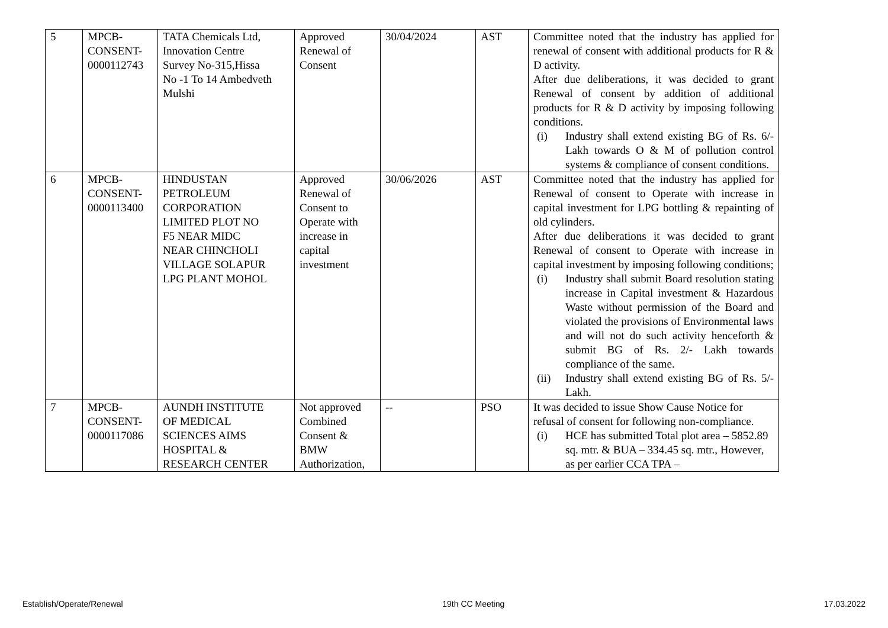| 5 | MPCB- CONSENT- 0000112743 | TATA Chemicals Ltd, Innovation Centre Survey No-315,Hissa No -1 To 14 Ambedveth Mulshi | Approved Renewal of Consent | 30/04/2024 | AST | Committee noted that the industry has applied for renewal of consent with additional products for R & D activity. After due deliberations, it was decided to grant Renewal of consent by addition of additional products for R & D activity by imposing following conditions. (i) Industry shall extend existing BG of Rs. 6/- Lakh towards O & M of pollution control systems & compliance of consent conditions. |
| 6 | MPCB- CONSENT- 0000113400 | HINDUSTAN PETROLEUM CORPORATION LIMITED PLOT NO F5 NEAR MIDC NEAR CHINCHOLI VILLAGE SOLAPUR LPG PLANT MOHOL | Approved Renewal of Consent to Operate with increase in capital investment | 30/06/2026 | AST | Committee noted that the industry has applied for Renewal of consent to Operate with increase in capital investment for LPG bottling & repainting of old cylinders. After due deliberations it was decided to grant Renewal of consent to Operate with increase in capital investment by imposing following conditions; (i) Industry shall submit Board resolution stating increase in Capital investment & Hazardous Waste without permission of the Board and violated the provisions of Environmental laws and will not do such activity henceforth & submit BG of Rs. 2/- Lakh towards compliance of the same. (ii) Industry shall extend existing BG of Rs. 5/- Lakh. |
| 7 | MPCB- CONSENT- 0000117086 | AUNDH INSTITUTE OF MEDICAL SCIENCES AIMS HOSPITAL & RESEARCH CENTER | Not approved Combined Consent & BMW Authorization, | -- | PSO | It was decided to issue Show Cause Notice for refusal of consent for following non-compliance. (i) HCE has submitted Total plot area – 5852.89 sq. mtr. & BUA – 334.45 sq. mtr., However, as per earlier CCA TPA – |
Establish/Operate/Renewal 19th CC Meeting 17.03.2022